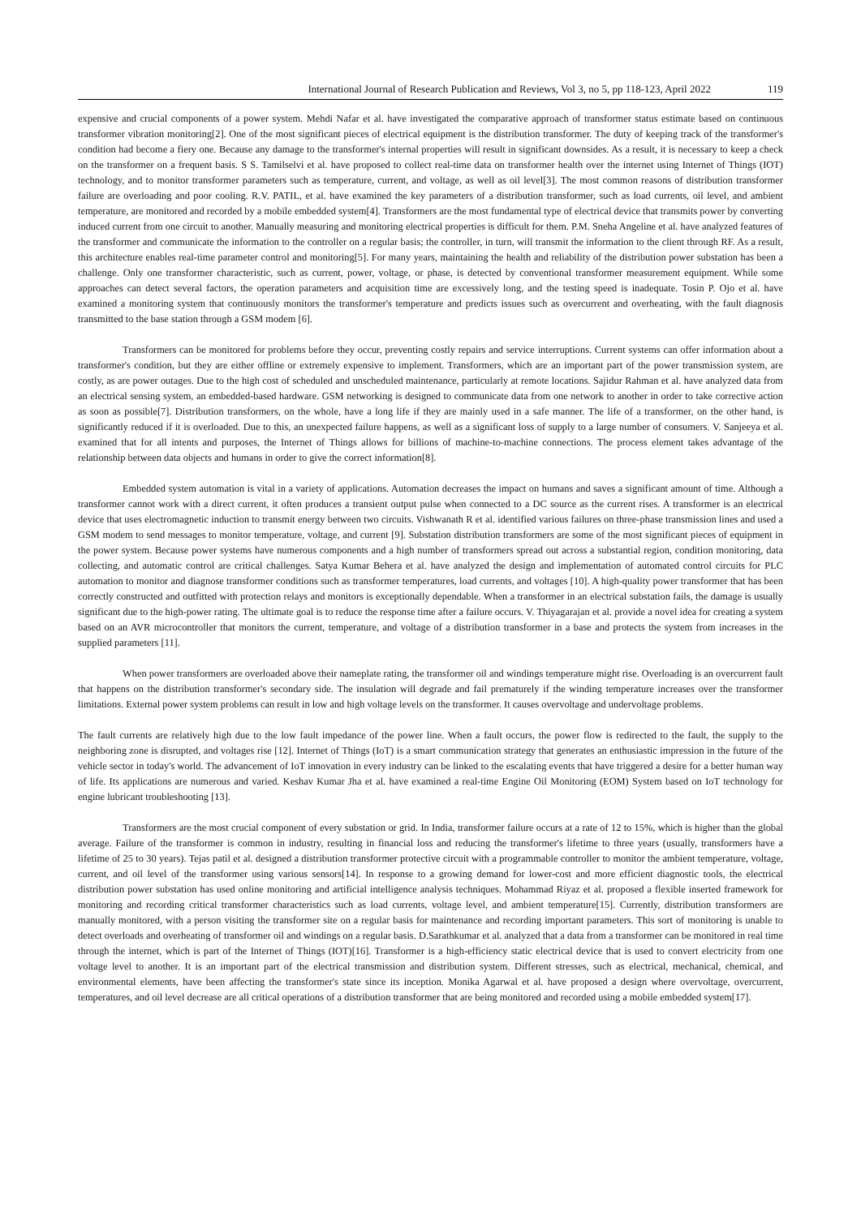International Journal of Research Publication and Reviews, Vol 3, no 5, pp 118-123, April 2022 119
expensive and crucial components of a power system. Mehdi Nafar et al. have investigated the comparative approach of transformer status estimate based on continuous transformer vibration monitoring[2]. One of the most significant pieces of electrical equipment is the distribution transformer. The duty of keeping track of the transformer's condition had become a fiery one. Because any damage to the transformer's internal properties will result in significant downsides. As a result, it is necessary to keep a check on the transformer on a frequent basis. S S. Tamilselvi et al. have proposed to collect real-time data on transformer health over the internet using Internet of Things (IOT) technology, and to monitor transformer parameters such as temperature, current, and voltage, as well as oil level[3]. The most common reasons of distribution transformer failure are overloading and poor cooling. R.V. PATIL, et al. have examined the key parameters of a distribution transformer, such as load currents, oil level, and ambient temperature, are monitored and recorded by a mobile embedded system[4]. Transformers are the most fundamental type of electrical device that transmits power by converting induced current from one circuit to another. Manually measuring and monitoring electrical properties is difficult for them. P.M. Sneha Angeline et al. have analyzed features of the transformer and communicate the information to the controller on a regular basis; the controller, in turn, will transmit the information to the client through RF. As a result, this architecture enables real-time parameter control and monitoring[5]. For many years, maintaining the health and reliability of the distribution power substation has been a challenge. Only one transformer characteristic, such as current, power, voltage, or phase, is detected by conventional transformer measurement equipment. While some approaches can detect several factors, the operation parameters and acquisition time are excessively long, and the testing speed is inadequate. Tosin P. Ojo et al. have examined a monitoring system that continuously monitors the transformer's temperature and predicts issues such as overcurrent and overheating, with the fault diagnosis transmitted to the base station through a GSM modem [6].
Transformers can be monitored for problems before they occur, preventing costly repairs and service interruptions. Current systems can offer information about a transformer's condition, but they are either offline or extremely expensive to implement. Transformers, which are an important part of the power transmission system, are costly, as are power outages. Due to the high cost of scheduled and unscheduled maintenance, particularly at remote locations. Sajidur Rahman et al. have analyzed data from an electrical sensing system, an embedded-based hardware. GSM networking is designed to communicate data from one network to another in order to take corrective action as soon as possible[7]. Distribution transformers, on the whole, have a long life if they are mainly used in a safe manner. The life of a transformer, on the other hand, is significantly reduced if it is overloaded. Due to this, an unexpected failure happens, as well as a significant loss of supply to a large number of consumers. V. Sanjeeya et al. examined that for all intents and purposes, the Internet of Things allows for billions of machine-to-machine connections. The process element takes advantage of the relationship between data objects and humans in order to give the correct information[8].
Embedded system automation is vital in a variety of applications. Automation decreases the impact on humans and saves a significant amount of time. Although a transformer cannot work with a direct current, it often produces a transient output pulse when connected to a DC source as the current rises. A transformer is an electrical device that uses electromagnetic induction to transmit energy between two circuits. Vishwanath R et al. identified various failures on three-phase transmission lines and used a GSM modem to send messages to monitor temperature, voltage, and current [9]. Substation distribution transformers are some of the most significant pieces of equipment in the power system. Because power systems have numerous components and a high number of transformers spread out across a substantial region, condition monitoring, data collecting, and automatic control are critical challenges. Satya Kumar Behera et al. have analyzed the design and implementation of automated control circuits for PLC automation to monitor and diagnose transformer conditions such as transformer temperatures, load currents, and voltages [10]. A high-quality power transformer that has been correctly constructed and outfitted with protection relays and monitors is exceptionally dependable. When a transformer in an electrical substation fails, the damage is usually significant due to the high-power rating. The ultimate goal is to reduce the response time after a failure occurs. V. Thiyagarajan et al. provide a novel idea for creating a system based on an AVR microcontroller that monitors the current, temperature, and voltage of a distribution transformer in a base and protects the system from increases in the supplied parameters [11].
When power transformers are overloaded above their nameplate rating, the transformer oil and windings temperature might rise. Overloading is an overcurrent fault that happens on the distribution transformer's secondary side. The insulation will degrade and fail prematurely if the winding temperature increases over the transformer limitations. External power system problems can result in low and high voltage levels on the transformer. It causes overvoltage and undervoltage problems.
The fault currents are relatively high due to the low fault impedance of the power line. When a fault occurs, the power flow is redirected to the fault, the supply to the neighboring zone is disrupted, and voltages rise [12]. Internet of Things (IoT) is a smart communication strategy that generates an enthusiastic impression in the future of the vehicle sector in today's world. The advancement of IoT innovation in every industry can be linked to the escalating events that have triggered a desire for a better human way of life. Its applications are numerous and varied. Keshav Kumar Jha et al. have examined a real-time Engine Oil Monitoring (EOM) System based on IoT technology for engine lubricant troubleshooting [13].
Transformers are the most crucial component of every substation or grid. In India, transformer failure occurs at a rate of 12 to 15%, which is higher than the global average. Failure of the transformer is common in industry, resulting in financial loss and reducing the transformer's lifetime to three years (usually, transformers have a lifetime of 25 to 30 years). Tejas patil et al. designed a distribution transformer protective circuit with a programmable controller to monitor the ambient temperature, voltage, current, and oil level of the transformer using various sensors[14]. In response to a growing demand for lower-cost and more efficient diagnostic tools, the electrical distribution power substation has used online monitoring and artificial intelligence analysis techniques. Mohammad Riyaz et al. proposed a flexible inserted framework for monitoring and recording critical transformer characteristics such as load currents, voltage level, and ambient temperature[15]. Currently, distribution transformers are manually monitored, with a person visiting the transformer site on a regular basis for maintenance and recording important parameters. This sort of monitoring is unable to detect overloads and overheating of transformer oil and windings on a regular basis. D.Sarathkumar et al. analyzed that a data from a transformer can be monitored in real time through the internet, which is part of the Internet of Things (IOT)[16]. Transformer is a high-efficiency static electrical device that is used to convert electricity from one voltage level to another. It is an important part of the electrical transmission and distribution system. Different stresses, such as electrical, mechanical, chemical, and environmental elements, have been affecting the transformer's state since its inception. Monika Agarwal et al. have proposed a design where overvoltage, overcurrent, temperatures, and oil level decrease are all critical operations of a distribution transformer that are being monitored and recorded using a mobile embedded system[17].